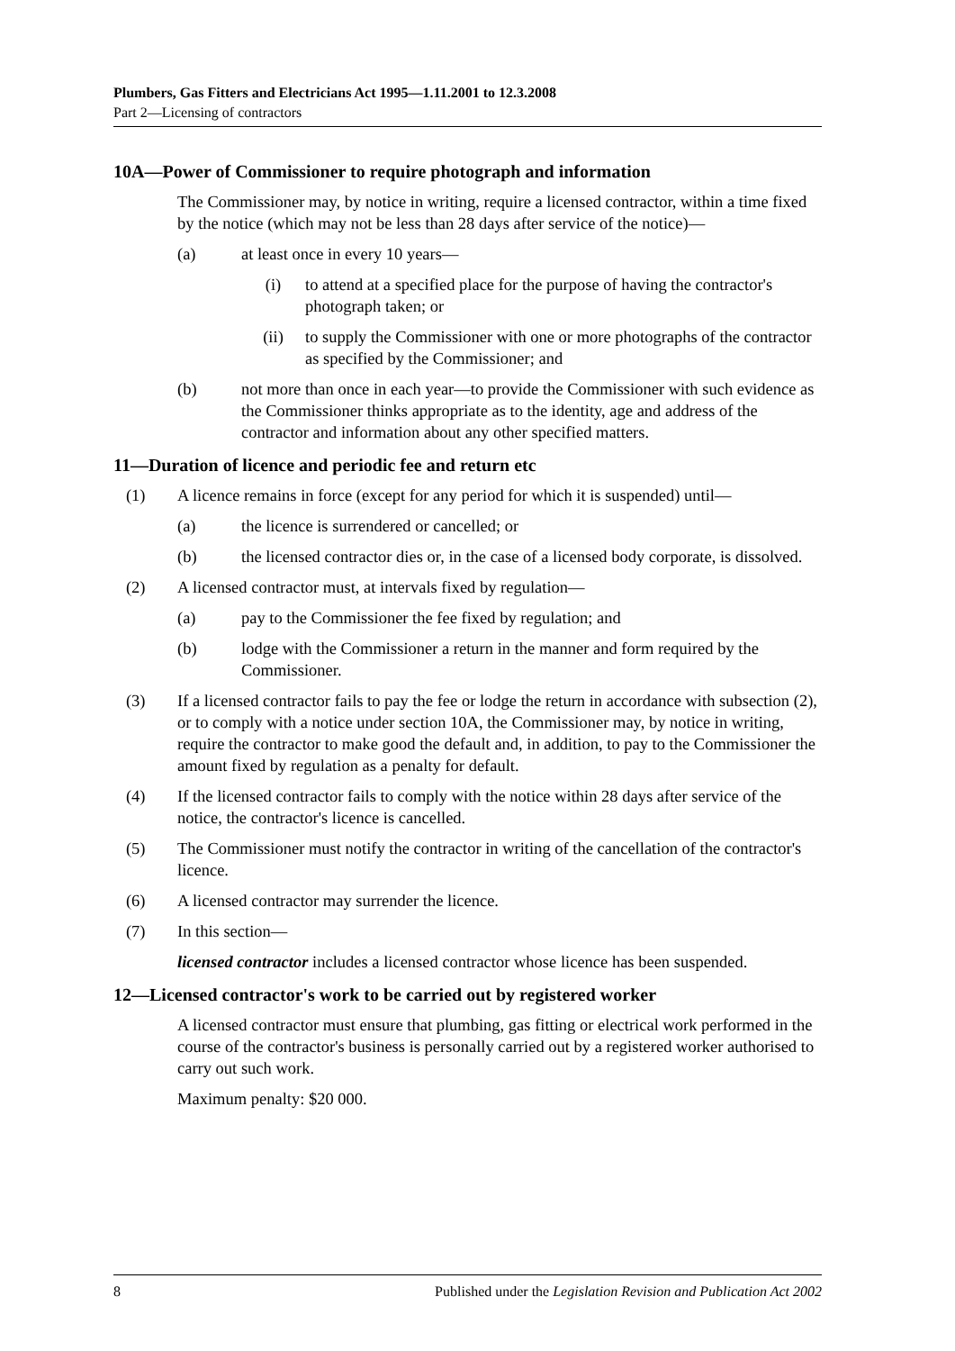Plumbers, Gas Fitters and Electricians Act 1995—1.11.2001 to 12.3.2008
Part 2—Licensing of contractors
10A—Power of Commissioner to require photograph and information
The Commissioner may, by notice in writing, require a licensed contractor, within a time fixed by the notice (which may not be less than 28 days after service of the notice)—
(a) at least once in every 10 years—
(i) to attend at a specified place for the purpose of having the contractor's photograph taken; or
(ii) to supply the Commissioner with one or more photographs of the contractor as specified by the Commissioner; and
(b) not more than once in each year—to provide the Commissioner with such evidence as the Commissioner thinks appropriate as to the identity, age and address of the contractor and information about any other specified matters.
11—Duration of licence and periodic fee and return etc
(1) A licence remains in force (except for any period for which it is suspended) until—
(a) the licence is surrendered or cancelled; or
(b) the licensed contractor dies or, in the case of a licensed body corporate, is dissolved.
(2) A licensed contractor must, at intervals fixed by regulation—
(a) pay to the Commissioner the fee fixed by regulation; and
(b) lodge with the Commissioner a return in the manner and form required by the Commissioner.
(3) If a licensed contractor fails to pay the fee or lodge the return in accordance with subsection (2), or to comply with a notice under section 10A, the Commissioner may, by notice in writing, require the contractor to make good the default and, in addition, to pay to the Commissioner the amount fixed by regulation as a penalty for default.
(4) If the licensed contractor fails to comply with the notice within 28 days after service of the notice, the contractor's licence is cancelled.
(5) The Commissioner must notify the contractor in writing of the cancellation of the contractor's licence.
(6) A licensed contractor may surrender the licence.
(7) In this section—
licensed contractor includes a licensed contractor whose licence has been suspended.
12—Licensed contractor's work to be carried out by registered worker
A licensed contractor must ensure that plumbing, gas fitting or electrical work performed in the course of the contractor's business is personally carried out by a registered worker authorised to carry out such work.
Maximum penalty: $20 000.
8 Published under the Legislation Revision and Publication Act 2002